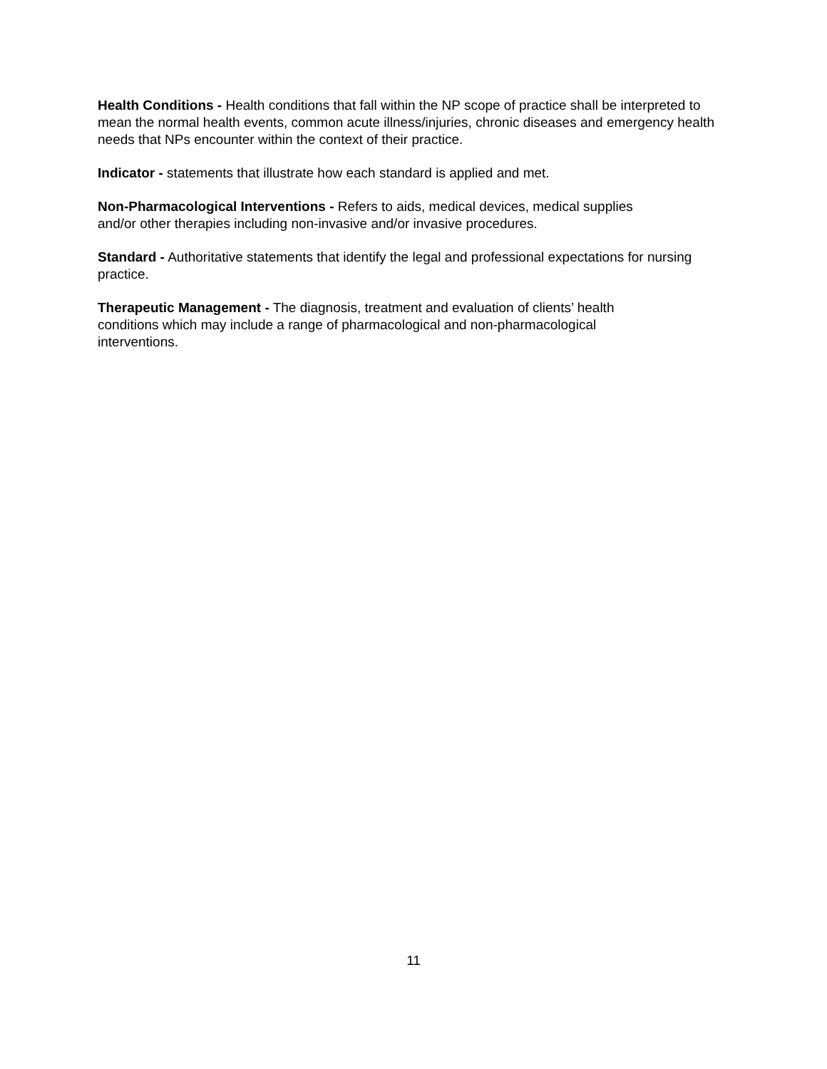Health Conditions - Health conditions that fall within the NP scope of practice shall be interpreted to mean the normal health events, common acute illness/injuries, chronic diseases and emergency health needs that NPs encounter within the context of their practice.
Indicator - statements that illustrate how each standard is applied and met.
Non-Pharmacological Interventions - Refers to aids, medical devices, medical supplies
and/or other therapies including non-invasive and/or invasive procedures.
Standard - Authoritative statements that identify the legal and professional expectations for nursing practice.
Therapeutic Management - The diagnosis, treatment and evaluation of clients’ health
conditions which may include a range of pharmacological and non-pharmacological
interventions.
11